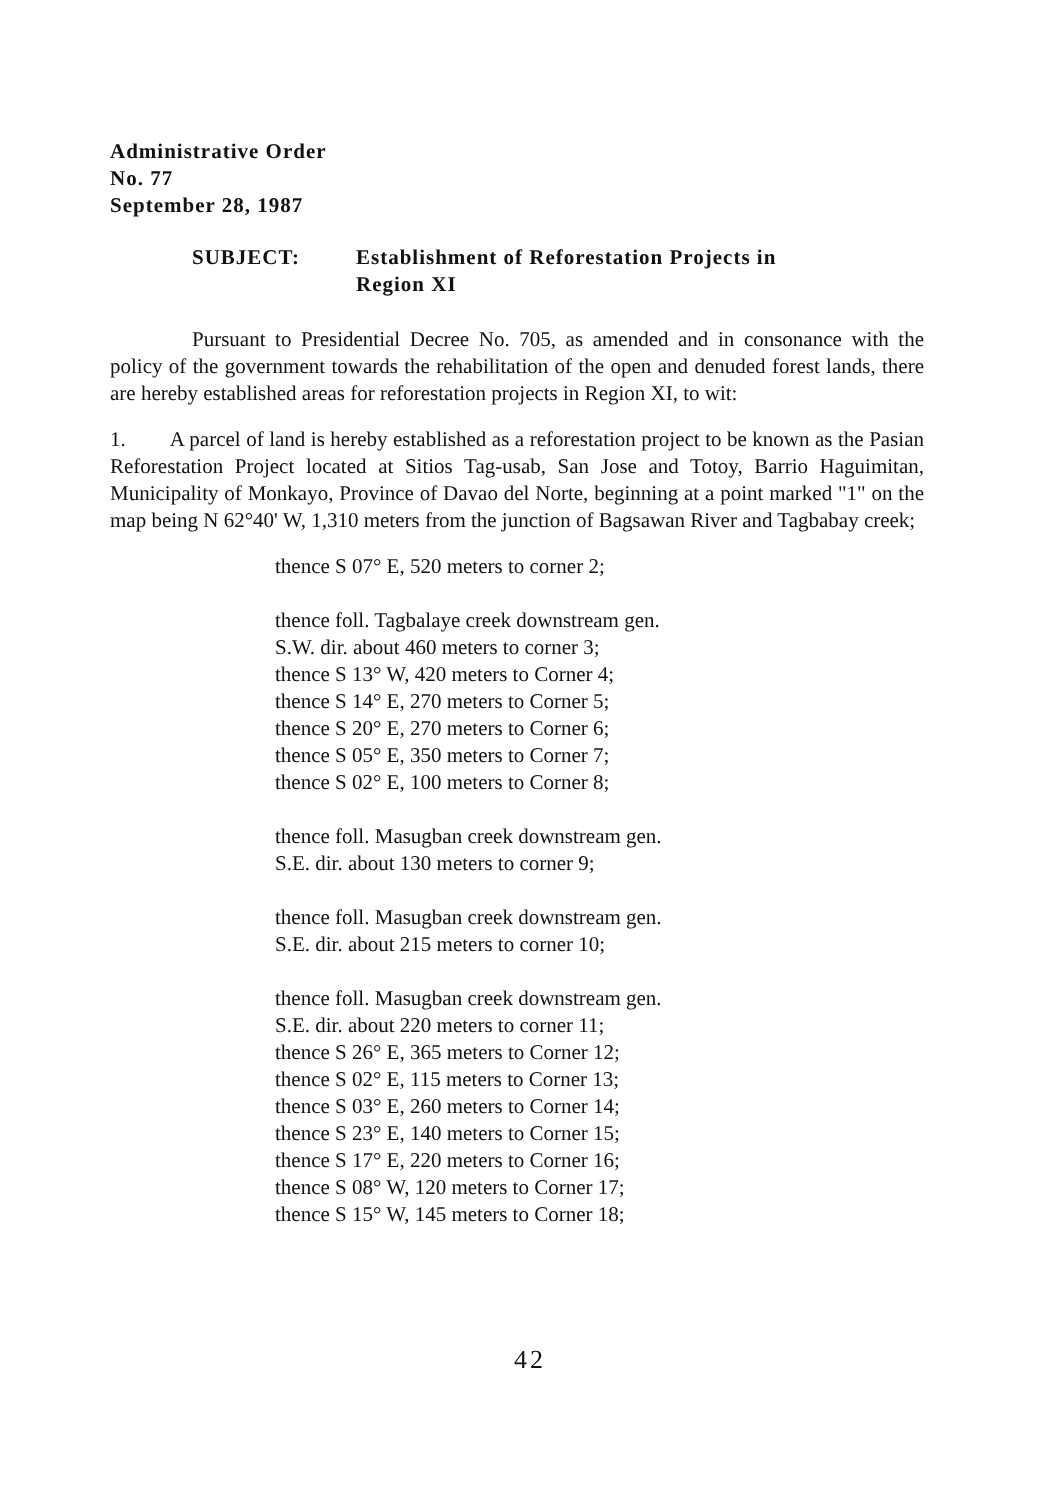Administrative Order
No. 77
September 28, 1987
SUBJECT: Establishment of Reforestation Projects in
Region XI
Pursuant to Presidential Decree No. 705, as amended and in consonance with the policy of the government towards the rehabilitation of the open and denuded forest lands, there are hereby established areas for reforestation projects in Region XI, to wit:
1. A parcel of land is hereby established as a reforestation project to be known as the Pasian Reforestation Project located at Sitios Tag-usab, San Jose and Totoy, Barrio Haguimitan, Municipality of Monkayo, Province of Davao del Norte, beginning at a point marked "1" on the map being N 62°40' W, 1,310 meters from the junction of Bagsawan River and Tagbabay creek;
thence S 07° E, 520 meters to corner 2;
thence foll. Tagbalaye creek downstream gen.
S.W. dir. about 460 meters to corner 3;
thence S 13° W, 420 meters to Corner 4;
thence S 14° E, 270 meters to Corner 5;
thence S 20° E, 270 meters to Corner 6;
thence S 05° E, 350 meters to Corner 7;
thence S 02° E, 100 meters to Corner 8;
thence foll. Masugban creek downstream gen.
S.E. dir. about 130 meters to corner 9;
thence foll. Masugban creek downstream gen.
S.E. dir. about 215 meters to corner 10;
thence foll. Masugban creek downstream gen.
S.E. dir. about 220 meters to corner 11;
thence S 26° E, 365 meters to Corner 12;
thence S 02° E, 115 meters to Corner 13;
thence S 03° E, 260 meters to Corner 14;
thence S 23° E, 140 meters to Corner 15;
thence S 17° E, 220 meters to Corner 16;
thence S 08° W, 120 meters to Corner 17;
thence S 15° W, 145 meters to Corner 18;
42